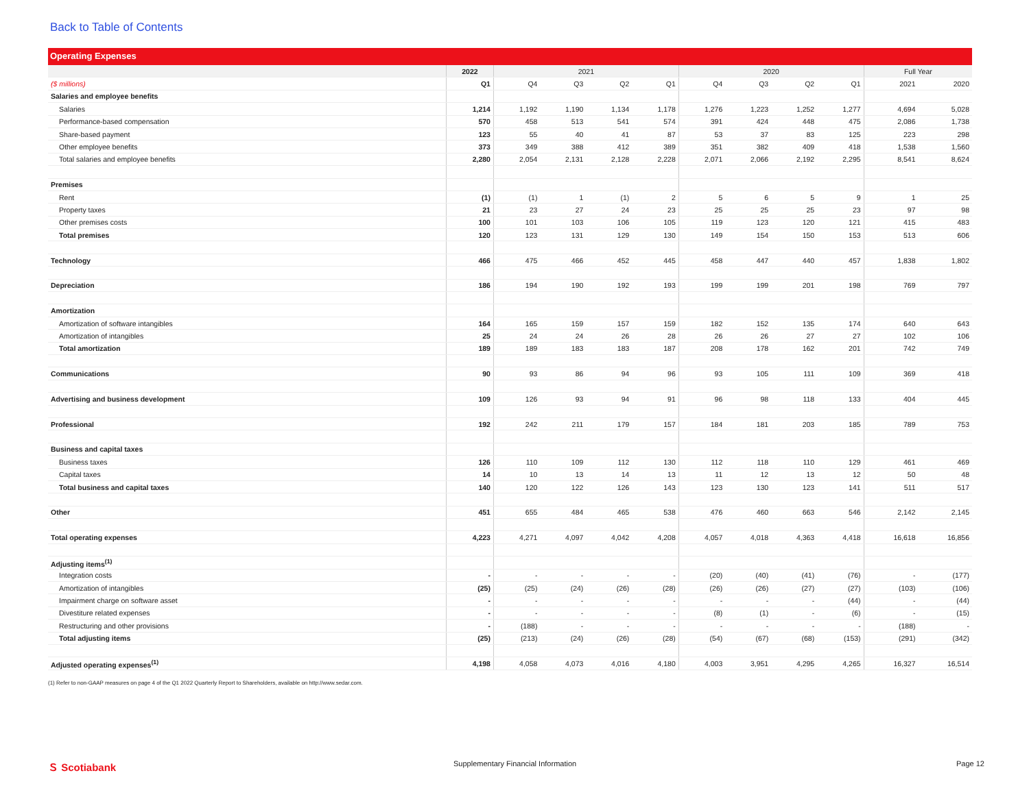Back to Table of Contents
Operating Expenses
| | 2022 | 2021 | | | | 2020 | | | | Full Year | |
| --- | --- | --- | --- | --- | --- | --- | --- | --- | --- | --- | --- |
| ($ millions) | Q1 | Q4 | Q3 | Q2 | Q1 | Q4 | Q3 | Q2 | Q1 | 2021 | 2020 |
| Salaries and employee benefits | | | | | | | | | | | |
| Salaries | 1,214 | 1,192 | 1,190 | 1,134 | 1,178 | 1,276 | 1,223 | 1,252 | 1,277 | 4,694 | 5,028 |
| Performance-based compensation | 570 | 458 | 513 | 541 | 574 | 391 | 424 | 448 | 475 | 2,086 | 1,738 |
| Share-based payment | 123 | 55 | 40 | 41 | 87 | 53 | 37 | 83 | 125 | 223 | 298 |
| Other employee benefits | 373 | 349 | 388 | 412 | 389 | 351 | 382 | 409 | 418 | 1,538 | 1,560 |
| Total salaries and employee benefits | 2,280 | 2,054 | 2,131 | 2,128 | 2,228 | 2,071 | 2,066 | 2,192 | 2,295 | 8,541 | 8,624 |
| Premises | | | | | | | | | | | |
| Rent | (1) | (1) | 1 | (1) | 2 | 5 | 6 | 5 | 9 | 1 | 25 |
| Property taxes | 21 | 23 | 27 | 24 | 23 | 25 | 25 | 25 | 23 | 97 | 98 |
| Other premises costs | 100 | 101 | 103 | 106 | 105 | 119 | 123 | 120 | 121 | 415 | 483 |
| Total premises | 120 | 123 | 131 | 129 | 130 | 149 | 154 | 150 | 153 | 513 | 606 |
| Technology | 466 | 475 | 466 | 452 | 445 | 458 | 447 | 440 | 457 | 1,838 | 1,802 |
| Depreciation | 186 | 194 | 190 | 192 | 193 | 199 | 199 | 201 | 198 | 769 | 797 |
| Amortization | | | | | | | | | | | |
| Amortization of software intangibles | 164 | 165 | 159 | 157 | 159 | 182 | 152 | 135 | 174 | 640 | 643 |
| Amortization of intangibles | 25 | 24 | 24 | 26 | 28 | 26 | 26 | 27 | 27 | 102 | 106 |
| Total amortization | 189 | 189 | 183 | 183 | 187 | 208 | 178 | 162 | 201 | 742 | 749 |
| Communications | 90 | 93 | 86 | 94 | 96 | 93 | 105 | 111 | 109 | 369 | 418 |
| Advertising and business development | 109 | 126 | 93 | 94 | 91 | 96 | 98 | 118 | 133 | 404 | 445 |
| Professional | 192 | 242 | 211 | 179 | 157 | 184 | 181 | 203 | 185 | 789 | 753 |
| Business and capital taxes | | | | | | | | | | | |
| Business taxes | 126 | 110 | 109 | 112 | 130 | 112 | 118 | 110 | 129 | 461 | 469 |
| Capital taxes | 14 | 10 | 13 | 14 | 13 | 11 | 12 | 13 | 12 | 50 | 48 |
| Total business and capital taxes | 140 | 120 | 122 | 126 | 143 | 123 | 130 | 123 | 141 | 511 | 517 |
| Other | 451 | 655 | 484 | 465 | 538 | 476 | 460 | 663 | 546 | 2,142 | 2,145 |
| Total operating expenses | 4,223 | 4,271 | 4,097 | 4,042 | 4,208 | 4,057 | 4,018 | 4,363 | 4,418 | 16,618 | 16,856 |
| Adjusting items<sup>(1)</sup> | | | | | | | | | | | |
| Integration costs | - | - | - | - | - | (20) | (40) | (41) | (76) | - | (177) |
| Amortization of intangibles | (25) | (25) | (24) | (26) | (28) | (26) | (26) | (27) | (27) | (103) | (106) |
| Impairment charge on software asset | - | - | - | - | - | - | - | - | (44) | - | (44) |
| Divestiture related expenses | - | - | - | - | - | (8) | (1) | - | (6) | - | (15) |
| Restructuring and other provisions | - | (188) | - | - | - | - | - | - | - | (188) | - |
| Total adjusting items | (25) | (213) | (24) | (26) | (28) | (54) | (67) | (68) | (153) | (291) | (342) |
| Adjusted operating expenses<sup>(1)</sup> | 4,198 | 4,058 | 4,073 | 4,016 | 4,180 | 4,003 | 3,951 | 4,295 | 4,265 | 16,327 | 16,514 |
(1) Refer to non-GAAP measures on page 4 of the Q1 2022 Quarterly Report to Shareholders, available on http://www.sedar.com.
Ｓ Scotiabank
Supplementary Financial Information
Page 12